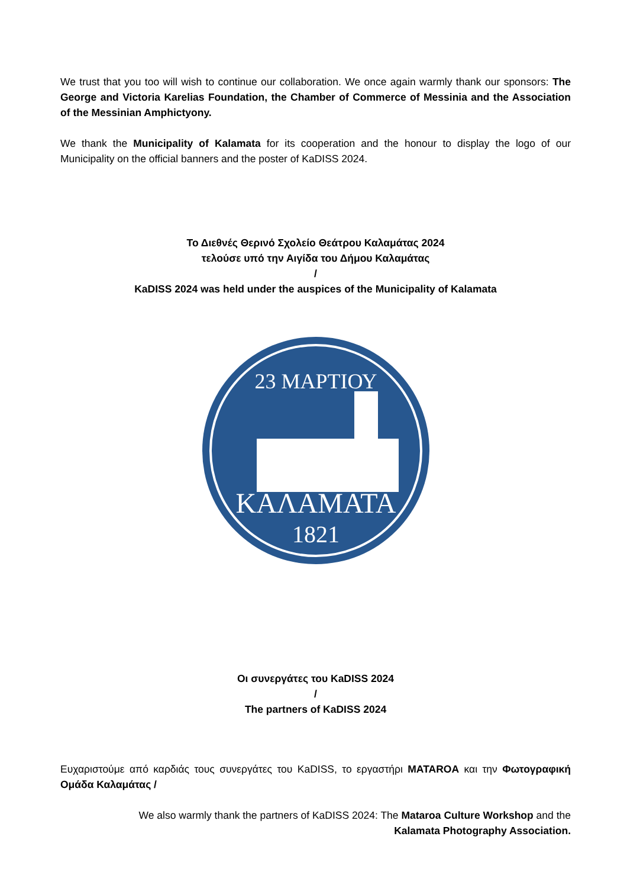We trust that you too will wish to continue our collaboration. We once again warmly thank our sponsors: The George and Victoria Karelias Foundation, the Chamber of Commerce of Messinia and the Association of the Messinian Amphictyony.
We thank the Municipality of Kalamata for its cooperation and the honour to display the logo of our Municipality on the official banners and the poster of KaDISS 2024.
Το Διεθνές Θερινό Σχολείο Θεάτρου Καλαμάτας 2024
τελούσε υπό την Αιγίδα του Δήμου Καλαμάτας
/
KaDISS 2024 was held under the auspices of the Municipality of Kalamata
ΚΑΛΑΜΑΤΑ
1821
23 ΜΑΡΤΙΟΥ
Οι συνεργάτες του KaDISS 2024
/
The partners of KaDISS 2024
Ευχαριστούμε από καρδιάς τους συνεργάτες του KaDISS, το εργαστήρι MATAROA και την Φωτογραφική Ομάδα Καλαμάτας /
We also warmly thank the partners of KaDISS 2024: The Mataroa Culture Workshop and the
Kalamata Photography Association.